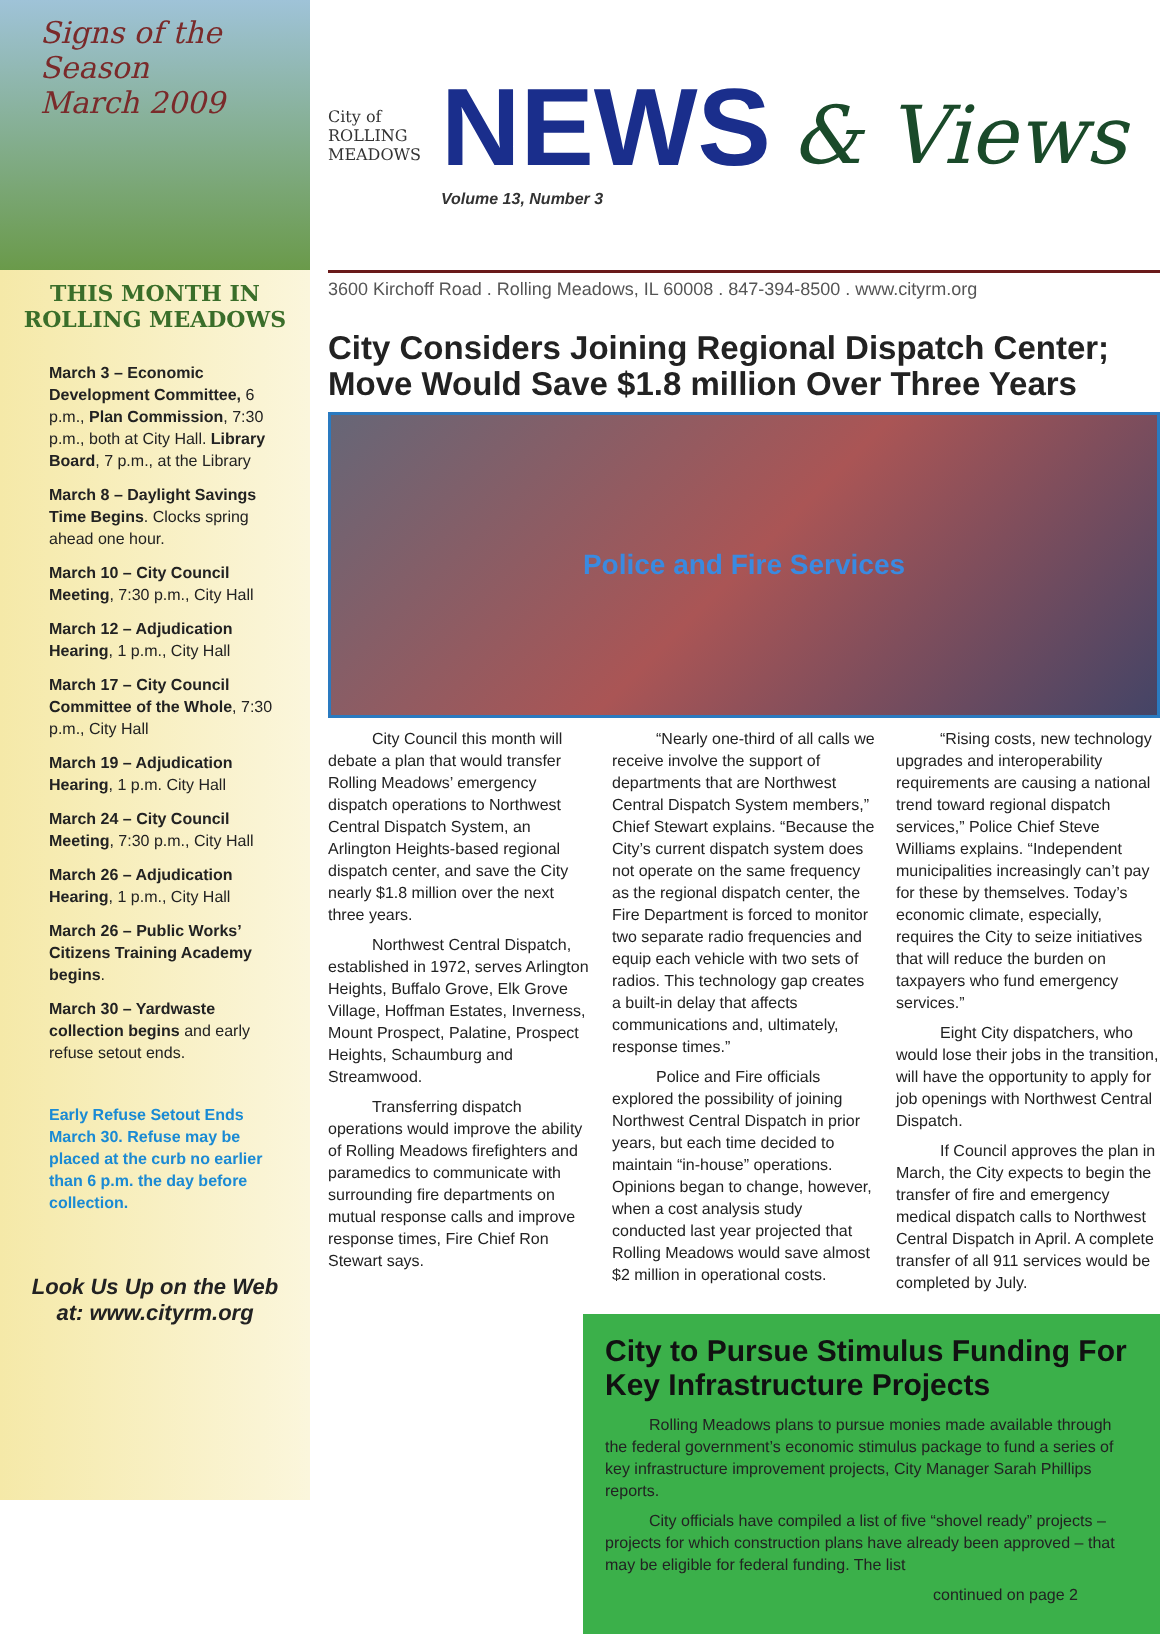Signs of the Season
March 2009
THIS MONTH IN
ROLLING MEADOWS
March 3 – Economic Development Committee, 6 p.m., Plan Commission, 7:30 p.m., both at City Hall. Library Board, 7 p.m., at the Library
March 8 – Daylight Savings Time Begins. Clocks spring ahead one hour.
March 10 – City Council Meeting, 7:30 p.m., City Hall
March 12 – Adjudication Hearing, 1 p.m., City Hall
March 17 – City Council Committee of the Whole, 7:30 p.m., City Hall
March 19 – Adjudication Hearing, 1 p.m. City Hall
March 24 – City Council Meeting, 7:30 p.m., City Hall
March 26 – Adjudication Hearing, 1 p.m., City Hall
March 26 – Public Works’ Citizens Training Academy begins.
March 30 – Yardwaste collection begins and early refuse setout ends.
Early Refuse Setout Ends March 30. Refuse may be placed at the curb no earlier than 6 p.m. the day before collection.
Look Us Up on the Web
at: www.cityrm.org
City of
ROLLING
MEADOWS
NEWS
Volume 13, Number 3
& Views
3600 Kirchoff Road . Rolling Meadows, IL 60008 . 847-394-8500 . www.cityrm.org
City Considers Joining Regional Dispatch Center; Move Would Save $1.8 million Over Three Years
Police and Fire Services
City Council this month will debate a plan that would transfer Rolling Meadows’ emergency dispatch operations to Northwest Central Dispatch System, an Arlington Heights-based regional dispatch center, and save the City nearly $1.8 million over the next three years.
Northwest Central Dispatch, established in 1972, serves Arlington Heights, Buffalo Grove, Elk Grove Village, Hoffman Estates, Inverness, Mount Prospect, Palatine, Prospect Heights, Schaumburg and Streamwood.
Transferring dispatch operations would improve the ability of Rolling Meadows firefighters and paramedics to communicate with surrounding fire departments on mutual response calls and improve response times, Fire Chief Ron Stewart says.
“Nearly one-third of all calls we receive involve the support of departments that are Northwest Central Dispatch System members,” Chief Stewart explains. “Because the City’s current dispatch system does not operate on the same frequency as the regional dispatch center, the Fire Department is forced to monitor two separate radio frequencies and equip each vehicle with two sets of radios. This technology gap creates a built-in delay that affects communications and, ultimately, response times.”
Police and Fire officials explored the possibility of joining Northwest Central Dispatch in prior years, but each time decided to maintain “in-house” operations. Opinions began to change, however, when a cost analysis study conducted last year projected that Rolling Meadows would save almost $2 million in operational costs.
“Rising costs, new technology upgrades and interoperability requirements are causing a national trend toward regional dispatch services,” Police Chief Steve Williams explains. “Independent municipalities increasingly can’t pay for these by themselves. Today’s economic climate, especially, requires the City to seize initiatives that will reduce the burden on taxpayers who fund emergency services.”
Eight City dispatchers, who would lose their jobs in the transition, will have the opportunity to apply for job openings with Northwest Central Dispatch.
If Council approves the plan in March, the City expects to begin the transfer of fire and emergency medical dispatch calls to Northwest Central Dispatch in April. A complete transfer of all 911 services would be completed by July.
City to Pursue Stimulus Funding For Key Infrastructure Projects
Rolling Meadows plans to pursue monies made available through the federal government’s economic stimulus package to fund a series of key infrastructure improvement projects, City Manager Sarah Phillips reports.
City officials have compiled a list of five “shovel ready” projects – projects for which construction plans have already been approved – that may be eligible for federal funding. The list
continued on page 2